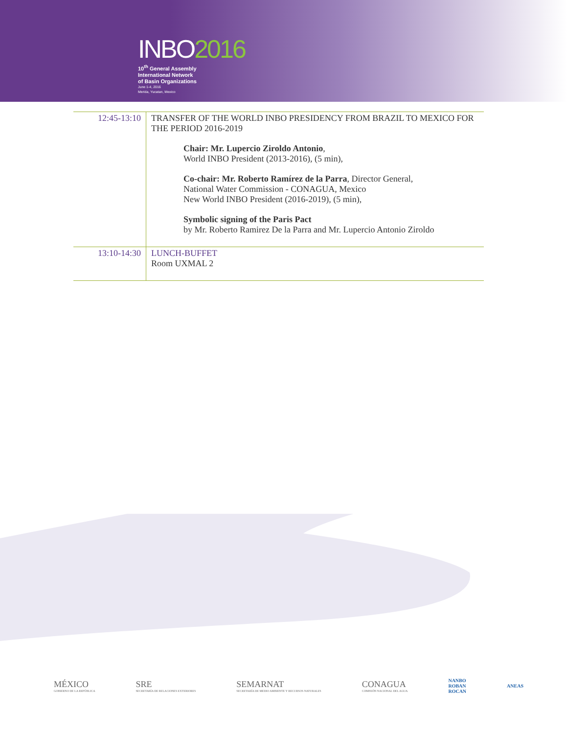INBO2016
10<sup>th</sup> General Assembly
International Network
of Basin Organizations
June 1-4, 2016
Merida, Yucatan, Mexico
| 12:45-13:10 | TRANSFER OF THE WORLD INBO PRESIDENCY FROM BRAZIL TO MEXICO FOR THE PERIOD 2016-2019 Chair: Mr. Lupercio Ziroldo Antonio , World INBO President (2013-2016), (5 min), Co-chair: Mr. Roberto Ramírez de la Parra , Director General, National Water Commission - CONAGUA, Mexico New World INBO President (2016-2019), (5 min), Symbolic signing of the Paris Pact by Mr. Roberto Ramirez De la Parra and Mr. Lupercio Antonio Ziroldo |
| 13:10-14:30 | LUNCH-BUFFET Room UXMAL 2 |
MÉXICO
GOBIERNO DE LA REPÚBLICA
SRE
SECRETARÍA DE RELACIONES EXTERIORES
SEMARNAT
SECRETARÍA DE MEDIO AMBIENTE Y RECURSOS NATURALES
CONAGUA
COMISIÓN NACIONAL DEL AGUA
NANBO
ROBAN
ROCAN
ANEAS